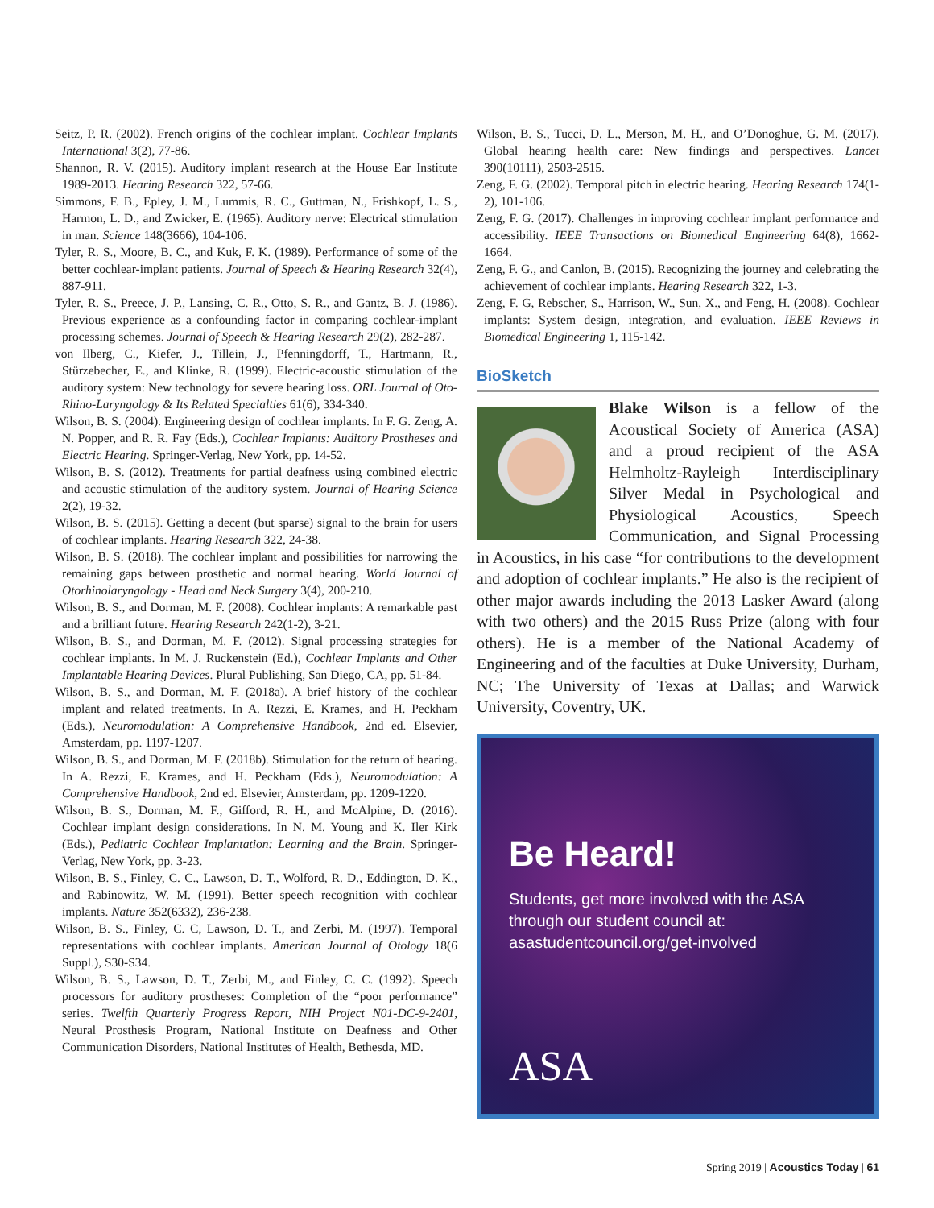Seitz, P. R. (2002). French origins of the cochlear implant. Cochlear Implants International 3(2), 77-86.
Shannon, R. V. (2015). Auditory implant research at the House Ear Institute 1989-2013. Hearing Research 322, 57-66.
Simmons, F. B., Epley, J. M., Lummis, R. C., Guttman, N., Frishkopf, L. S., Harmon, L. D., and Zwicker, E. (1965). Auditory nerve: Electrical stimulation in man. Science 148(3666), 104-106.
Tyler, R. S., Moore, B. C., and Kuk, F. K. (1989). Performance of some of the better cochlear-implant patients. Journal of Speech & Hearing Research 32(4), 887-911.
Tyler, R. S., Preece, J. P., Lansing, C. R., Otto, S. R., and Gantz, B. J. (1986). Previous experience as a confounding factor in comparing cochlear-implant processing schemes. Journal of Speech & Hearing Research 29(2), 282-287.
von Ilberg, C., Kiefer, J., Tillein, J., Pfenningdorff, T., Hartmann, R., Stürzebecher, E., and Klinke, R. (1999). Electric-acoustic stimulation of the auditory system: New technology for severe hearing loss. ORL Journal of Oto-Rhino-Laryngology & Its Related Specialties 61(6), 334-340.
Wilson, B. S. (2004). Engineering design of cochlear implants. In F. G. Zeng, A. N. Popper, and R. R. Fay (Eds.), Cochlear Implants: Auditory Prostheses and Electric Hearing. Springer-Verlag, New York, pp. 14-52.
Wilson, B. S. (2012). Treatments for partial deafness using combined electric and acoustic stimulation of the auditory system. Journal of Hearing Science 2(2), 19-32.
Wilson, B. S. (2015). Getting a decent (but sparse) signal to the brain for users of cochlear implants. Hearing Research 322, 24-38.
Wilson, B. S. (2018). The cochlear implant and possibilities for narrowing the remaining gaps between prosthetic and normal hearing. World Journal of Otorhinolaryngology - Head and Neck Surgery 3(4), 200-210.
Wilson, B. S., and Dorman, M. F. (2008). Cochlear implants: A remarkable past and a brilliant future. Hearing Research 242(1-2), 3-21.
Wilson, B. S., and Dorman, M. F. (2012). Signal processing strategies for cochlear implants. In M. J. Ruckenstein (Ed.), Cochlear Implants and Other Implantable Hearing Devices. Plural Publishing, San Diego, CA, pp. 51-84.
Wilson, B. S., and Dorman, M. F. (2018a). A brief history of the cochlear implant and related treatments. In A. Rezzi, E. Krames, and H. Peckham (Eds.), Neuromodulation: A Comprehensive Handbook, 2nd ed. Elsevier, Amsterdam, pp. 1197-1207.
Wilson, B. S., and Dorman, M. F. (2018b). Stimulation for the return of hearing. In A. Rezzi, E. Krames, and H. Peckham (Eds.), Neuromodulation: A Comprehensive Handbook, 2nd ed. Elsevier, Amsterdam, pp. 1209-1220.
Wilson, B. S., Dorman, M. F., Gifford, R. H., and McAlpine, D. (2016). Cochlear implant design considerations. In N. M. Young and K. Iler Kirk (Eds.), Pediatric Cochlear Implantation: Learning and the Brain. Springer-Verlag, New York, pp. 3-23.
Wilson, B. S., Finley, C. C., Lawson, D. T., Wolford, R. D., Eddington, D. K., and Rabinowitz, W. M. (1991). Better speech recognition with cochlear implants. Nature 352(6332), 236-238.
Wilson, B. S., Finley, C. C, Lawson, D. T., and Zerbi, M. (1997). Temporal representations with cochlear implants. American Journal of Otology 18(6 Suppl.), S30-S34.
Wilson, B. S., Lawson, D. T., Zerbi, M., and Finley, C. C. (1992). Speech processors for auditory prostheses: Completion of the “poor performance” series. Twelfth Quarterly Progress Report, NIH Project N01-DC-9-2401, Neural Prosthesis Program, National Institute on Deafness and Other Communication Disorders, National Institutes of Health, Bethesda, MD.
Wilson, B. S., Tucci, D. L., Merson, M. H., and O’Donoghue, G. M. (2017). Global hearing health care: New findings and perspectives. Lancet 390(10111), 2503-2515.
Zeng, F. G. (2002). Temporal pitch in electric hearing. Hearing Research 174(1-2), 101-106.
Zeng, F. G. (2017). Challenges in improving cochlear implant performance and accessibility. IEEE Transactions on Biomedical Engineering 64(8), 1662-1664.
Zeng, F. G., and Canlon, B. (2015). Recognizing the journey and celebrating the achievement of cochlear implants. Hearing Research 322, 1-3.
Zeng, F. G, Rebscher, S., Harrison, W., Sun, X., and Feng, H. (2008). Cochlear implants: System design, integration, and evaluation. IEEE Reviews in Biomedical Engineering 1, 115-142.
BioSketch
Blake Wilson is a fellow of the Acoustical Society of America (ASA) and a proud recipient of the ASA Helmholtz-Rayleigh Interdisciplinary Silver Medal in Psychological and Physiological Acoustics, Speech Communication, and Signal Processing in Acoustics, in his case “for contributions to the development and adoption of cochlear implants.” He also is the recipient of other major awards including the 2013 Lasker Award (along with two others) and the 2015 Russ Prize (along with four others). He is a member of the National Academy of Engineering and of the faculties at Duke University, Durham, NC; The University of Texas at Dallas; and Warwick University, Coventry, UK.
Be Heard!
Students, get more involved with the ASA through our student council at: asastudentcouncil.org/get-involved
ASA
Spring 2019 | Acoustics Today | 61